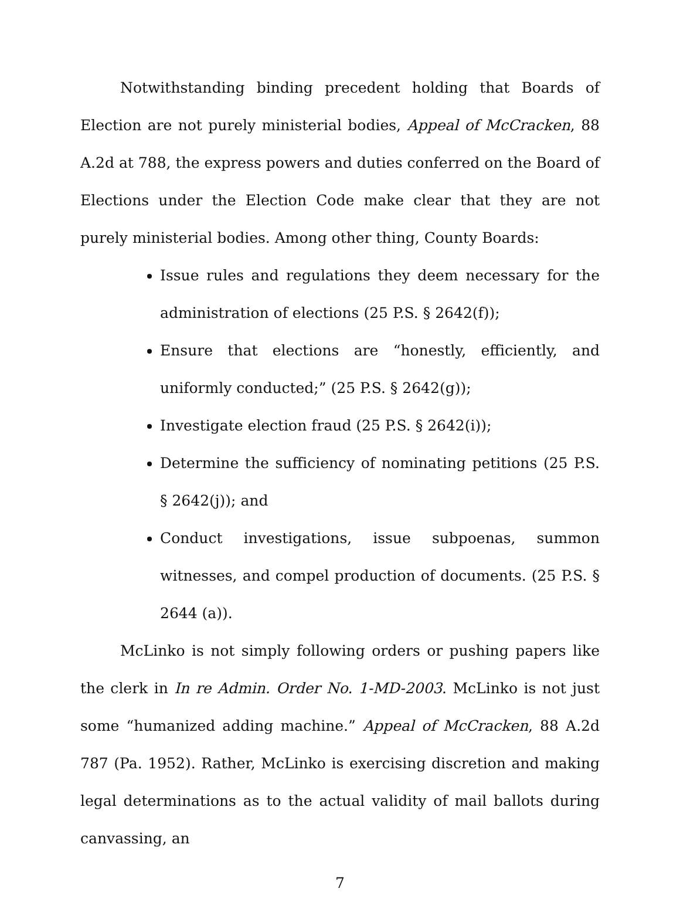Notwithstanding binding precedent holding that Boards of Election are not purely ministerial bodies, Appeal of McCracken, 88 A.2d at 788, the express powers and duties conferred on the Board of Elections under the Election Code make clear that they are not purely ministerial bodies. Among other thing, County Boards:
Issue rules and regulations they deem necessary for the administration of elections (25 P.S. § 2642(f));
Ensure that elections are “honestly, efficiently, and uniformly conducted;” (25 P.S. § 2642(g));
Investigate election fraud (25 P.S. § 2642(i));
Determine the sufficiency of nominating petitions (25 P.S. § 2642(j)); and
Conduct investigations, issue subpoenas, summon witnesses, and compel production of documents. (25 P.S. § 2644 (a)).
McLinko is not simply following orders or pushing papers like the clerk in In re Admin. Order No. 1-MD-2003. McLinko is not just some “humanized adding machine.” Appeal of McCracken, 88 A.2d 787 (Pa. 1952). Rather, McLinko is exercising discretion and making legal determinations as to the actual validity of mail ballots during canvassing, an
7